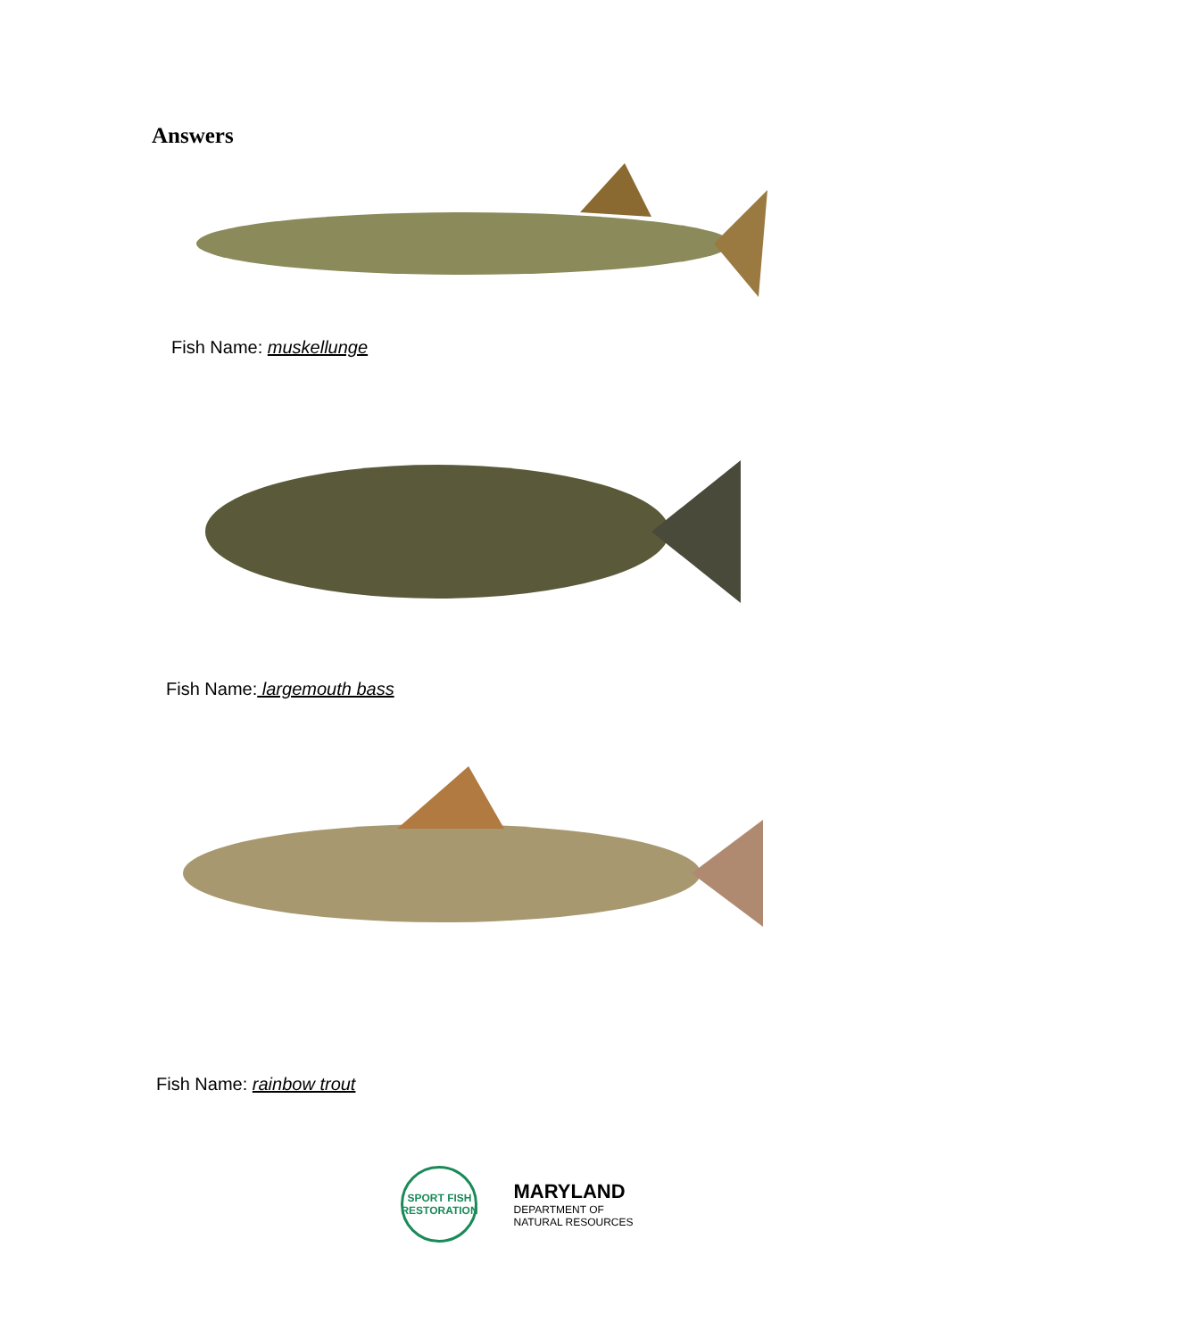Answers
Fish Name: muskellunge
Fish Name: largemouth bass
Fish Name: rainbow trout
SPORT FISH RESTORATION
MARYLAND
DEPARTMENT OF
NATURAL RESOURCES